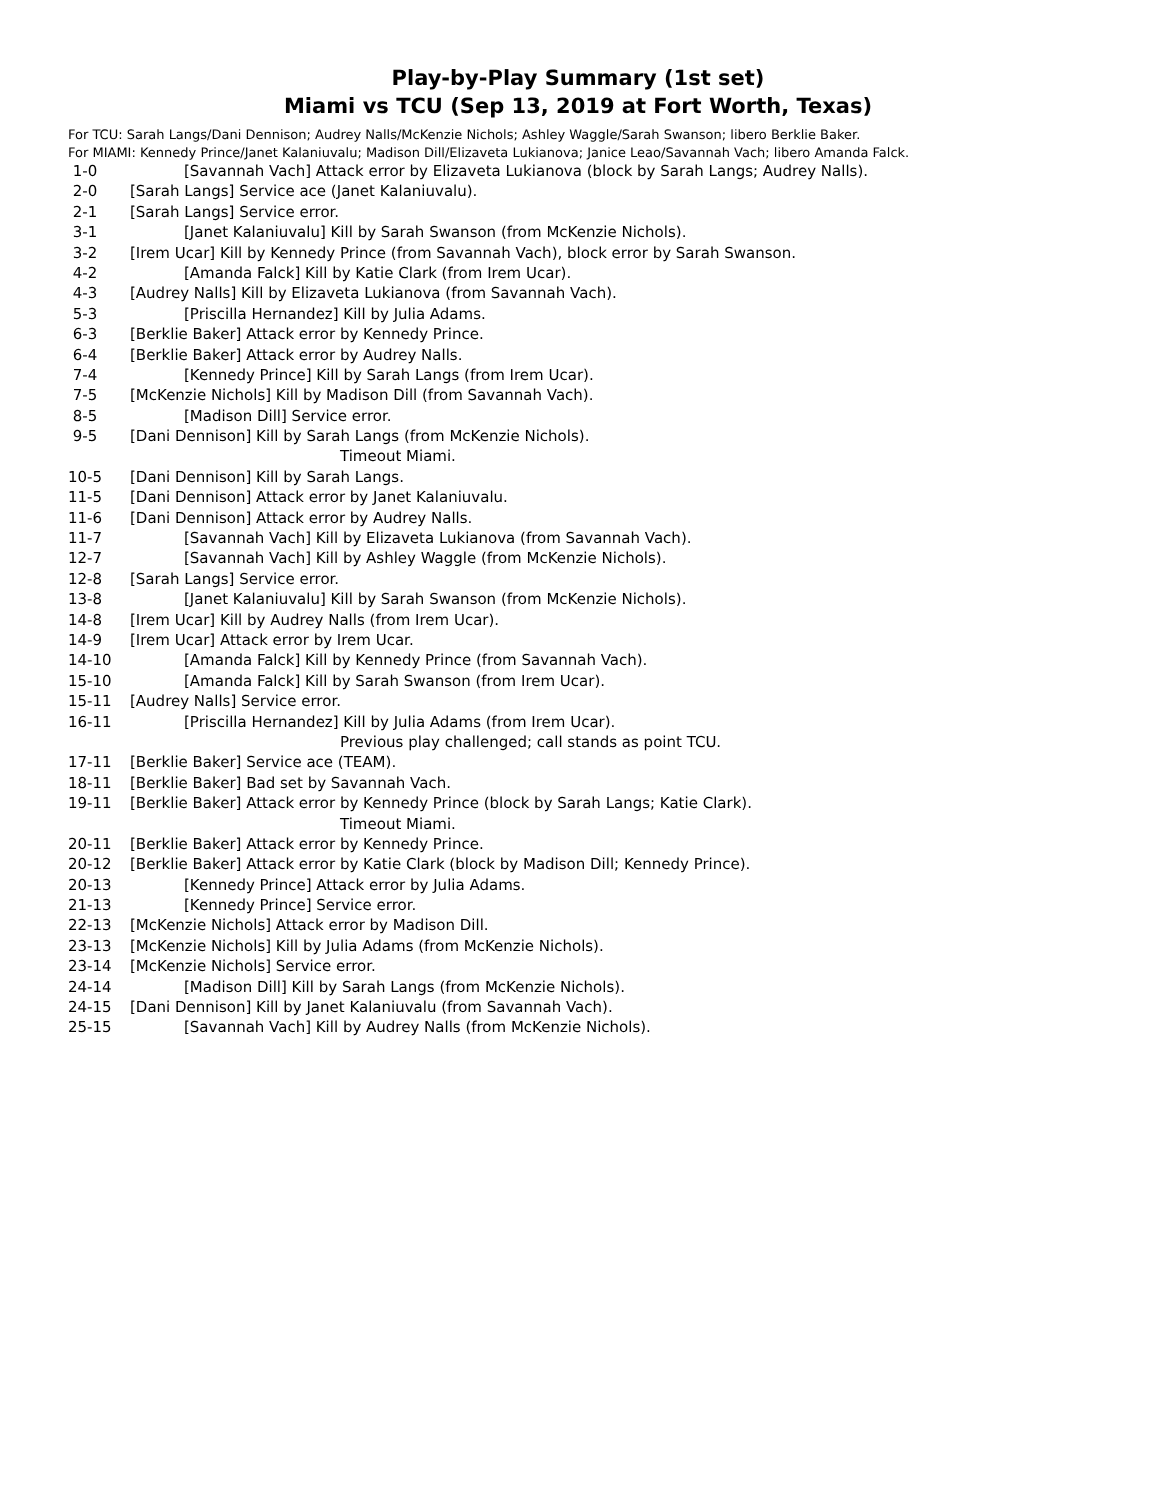Play-by-Play Summary (1st set)
Miami vs TCU (Sep 13, 2019 at Fort Worth, Texas)
For TCU: Sarah Langs/Dani Dennison; Audrey Nalls/McKenzie Nichols; Ashley Waggle/Sarah Swanson; libero Berklie Baker.
For MIAMI: Kennedy Prince/Janet Kalaniuvalu; Madison Dill/Elizaveta Lukianova; Janice Leao/Savannah Vach; libero Amanda Falck.
| 1-0 | [Savannah Vach] Attack error by Elizaveta Lukianova (block by Sarah Langs; Audrey Nalls). |
| 2-0 | [Sarah Langs] Service ace (Janet Kalaniuvalu). |
| 2-1 | [Sarah Langs] Service error. |
| 3-1 | [Janet Kalaniuvalu] Kill by Sarah Swanson (from McKenzie Nichols). |
| 3-2 | [Irem Ucar] Kill by Kennedy Prince (from Savannah Vach), block error by Sarah Swanson. |
| 4-2 | [Amanda Falck] Kill by Katie Clark (from Irem Ucar). |
| 4-3 | [Audrey Nalls] Kill by Elizaveta Lukianova (from Savannah Vach). |
| 5-3 | [Priscilla Hernandez] Kill by Julia Adams. |
| 6-3 | [Berklie Baker] Attack error by Kennedy Prince. |
| 6-4 | [Berklie Baker] Attack error by Audrey Nalls. |
| 7-4 | [Kennedy Prince] Kill by Sarah Langs (from Irem Ucar). |
| 7-5 | [McKenzie Nichols] Kill by Madison Dill (from Savannah Vach). |
| 8-5 | [Madison Dill] Service error. |
| 9-5 | [Dani Dennison] Kill by Sarah Langs (from McKenzie Nichols). |
| | Timeout Miami. |
| 10-5 | [Dani Dennison] Kill by Sarah Langs. |
| 11-5 | [Dani Dennison] Attack error by Janet Kalaniuvalu. |
| 11-6 | [Dani Dennison] Attack error by Audrey Nalls. |
| 11-7 | [Savannah Vach] Kill by Elizaveta Lukianova (from Savannah Vach). |
| 12-7 | [Savannah Vach] Kill by Ashley Waggle (from McKenzie Nichols). |
| 12-8 | [Sarah Langs] Service error. |
| 13-8 | [Janet Kalaniuvalu] Kill by Sarah Swanson (from McKenzie Nichols). |
| 14-8 | [Irem Ucar] Kill by Audrey Nalls (from Irem Ucar). |
| 14-9 | [Irem Ucar] Attack error by Irem Ucar. |
| 14-10 | [Amanda Falck] Kill by Kennedy Prince (from Savannah Vach). |
| 15-10 | [Amanda Falck] Kill by Sarah Swanson (from Irem Ucar). |
| 15-11 | [Audrey Nalls] Service error. |
| 16-11 | [Priscilla Hernandez] Kill by Julia Adams (from Irem Ucar). |
| | Previous play challenged; call stands as point TCU. |
| 17-11 | [Berklie Baker] Service ace (TEAM). |
| 18-11 | [Berklie Baker] Bad set by Savannah Vach. |
| 19-11 | [Berklie Baker] Attack error by Kennedy Prince (block by Sarah Langs; Katie Clark). |
| | Timeout Miami. |
| 20-11 | [Berklie Baker] Attack error by Kennedy Prince. |
| 20-12 | [Berklie Baker] Attack error by Katie Clark (block by Madison Dill; Kennedy Prince). |
| 20-13 | [Kennedy Prince] Attack error by Julia Adams. |
| 21-13 | [Kennedy Prince] Service error. |
| 22-13 | [McKenzie Nichols] Attack error by Madison Dill. |
| 23-13 | [McKenzie Nichols] Kill by Julia Adams (from McKenzie Nichols). |
| 23-14 | [McKenzie Nichols] Service error. |
| 24-14 | [Madison Dill] Kill by Sarah Langs (from McKenzie Nichols). |
| 24-15 | [Dani Dennison] Kill by Janet Kalaniuvalu (from Savannah Vach). |
| 25-15 | [Savannah Vach] Kill by Audrey Nalls (from McKenzie Nichols). |